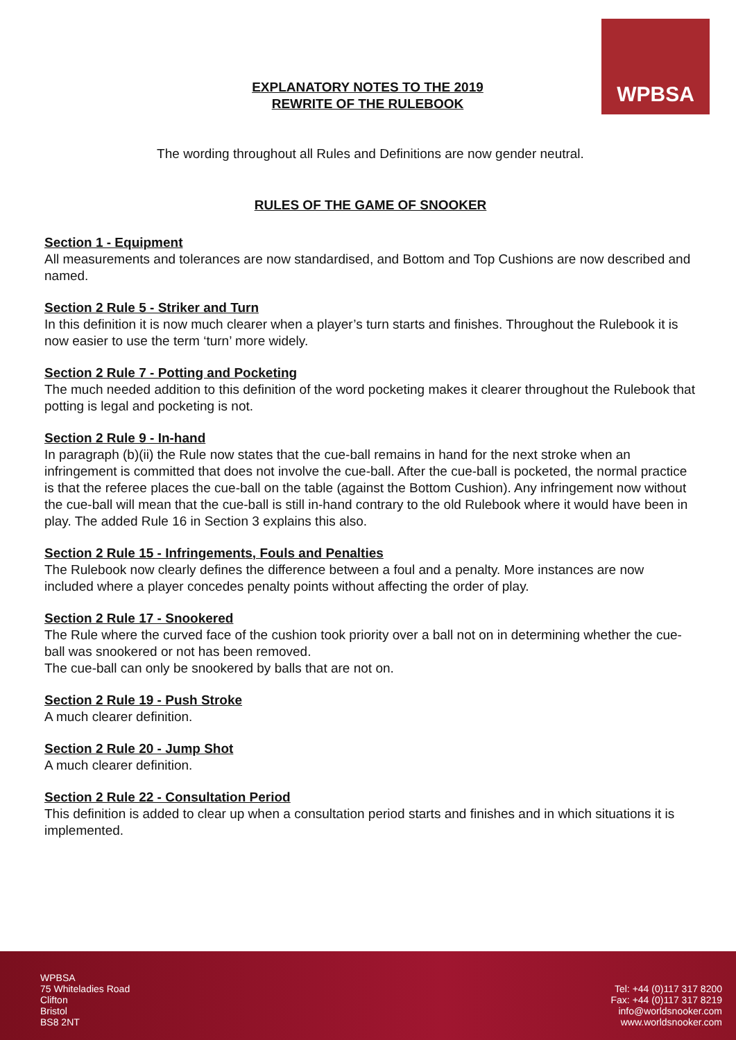WPBSA
EXPLANATORY NOTES TO THE 2019
REWRITE OF THE RULEBOOK
The wording throughout all Rules and Definitions are now gender neutral.
RULES OF THE GAME OF SNOOKER
Section 1 - Equipment
All measurements and tolerances are now standardised, and Bottom and Top Cushions are now described and named.
Section 2 Rule 5 - Striker and Turn
In this definition it is now much clearer when a player’s turn starts and finishes. Throughout the Rulebook it is now easier to use the term ‘turn’ more widely.
Section 2 Rule 7 - Potting and Pocketing
The much needed addition to this definition of the word pocketing makes it clearer throughout the Rulebook that potting is legal and pocketing is not.
Section 2 Rule 9 - In-hand
In paragraph (b)(ii) the Rule now states that the cue-ball remains in hand for the next stroke when an infringement is committed that does not involve the cue-ball. After the cue-ball is pocketed, the normal practice is that the referee places the cue-ball on the table (against the Bottom Cushion). Any infringement now without the cue-ball will mean that the cue-ball is still in-hand contrary to the old Rulebook where it would have been in play. The added Rule 16 in Section 3 explains this also.
Section 2 Rule 15 - Infringements, Fouls and Penalties
The Rulebook now clearly defines the difference between a foul and a penalty. More instances are now included where a player concedes penalty points without affecting the order of play.
Section 2 Rule 17 - Snookered
The Rule where the curved face of the cushion took priority over a ball not on in determining whether the cue-ball was snookered or not has been removed.
The cue-ball can only be snookered by balls that are not on.
Section 2 Rule 19 - Push Stroke
A much clearer definition.
Section 2 Rule 20 - Jump Shot
A much clearer definition.
Section 2 Rule 22 - Consultation Period
This definition is added to clear up when a consultation period starts and finishes and in which situations it is implemented.
WPBSA
75 Whiteladies Road
Clifton
Bristol
BS8 2NT
Tel: +44 (0)117 317 8200
Fax: +44 (0)117 317 8219
info@worldsnooker.com
www.worldsnooker.com